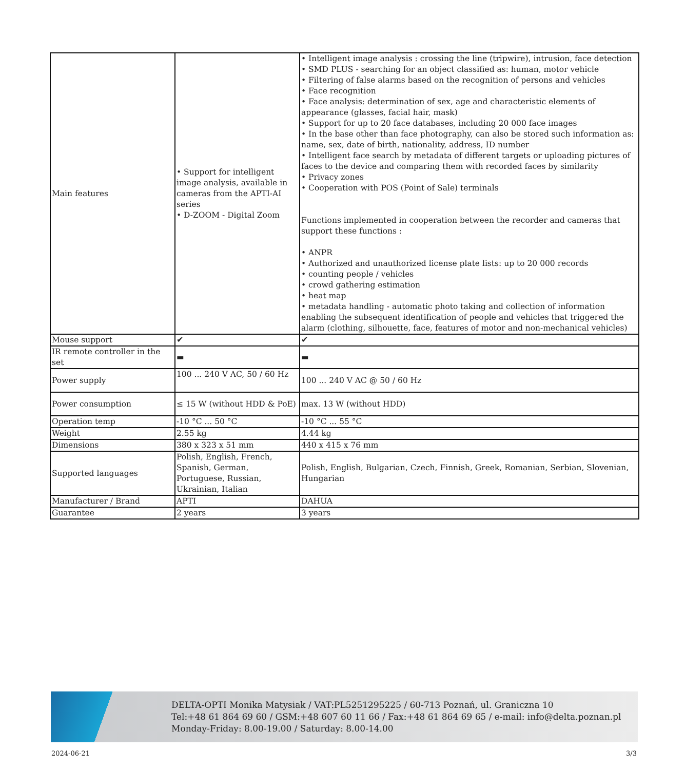| Main features | • Support for intelligent image analysis, available in cameras from the APTI-AI series • D-ZOOM - Digital Zoom | • Intelligent image analysis : crossing the line (tripwire), intrusion, face detection • SMD PLUS - searching for an object classified as: human, motor vehicle • Filtering of false alarms based on the recognition of persons and vehicles • Face recognition • Face analysis: determination of sex, age and characteristic elements of appearance (glasses, facial hair, mask) • Support for up to 20 face databases, including 20 000 face images • In the base other than face photography, can also be stored such information as: name, sex, date of birth, nationality, address, ID number • Intelligent face search by metadata of different targets or uploading pictures of faces to the device and comparing them with recorded faces by similarity • Privacy zones • Cooperation with POS (Point of Sale) terminals Functions implemented in cooperation between the recorder and cameras that support these functions : • ANPR • Authorized and unauthorized license plate lists: up to 20 000 records • counting people / vehicles • crowd gathering estimation • heat map • metadata handling - automatic photo taking and collection of information enabling the subsequent identification of people and vehicles that triggered the alarm (clothing, silhouette, face, features of motor and non-mechanical vehicles) |
| Mouse support | ✔ | ✔ |
| IR remote controller in the set | ▬ | ▬ |
| Power supply | 100 ... 240 V AC, 50 / 60 Hz | 100 ... 240 V AC @ 50 / 60 Hz |
| Power consumption | ≤ 15 W (without HDD & PoE) | max. 13 W (without HDD) |
| Operation temp | -10 °C ... 50 °C | -10 °C ... 55 °C |
| Weight | 2.55 kg | 4.44 kg |
| Dimensions | 380 x 323 x 51 mm | 440 x 415 x 76 mm |
| Supported languages | Polish, English, French, Spanish, German, Portuguese, Russian, Ukrainian, Italian | Polish, English, Bulgarian, Czech, Finnish, Greek, Romanian, Serbian, Slovenian, Hungarian |
| Manufacturer / Brand | APTI | DAHUA |
| Guarantee | 2 years | 3 years |
DELTA-OPTI Monika Matysiak / VAT:PL5251295225 / 60-713 Poznań, ul. Graniczna 10
Tel:+48 61 864 69 60 / GSM:+48 607 60 11 66 / Fax:+48 61 864 69 65 / e-mail: info@delta.poznan.pl
Monday-Friday: 8.00-19.00 / Saturday: 8.00-14.00
2024-06-21 3/3